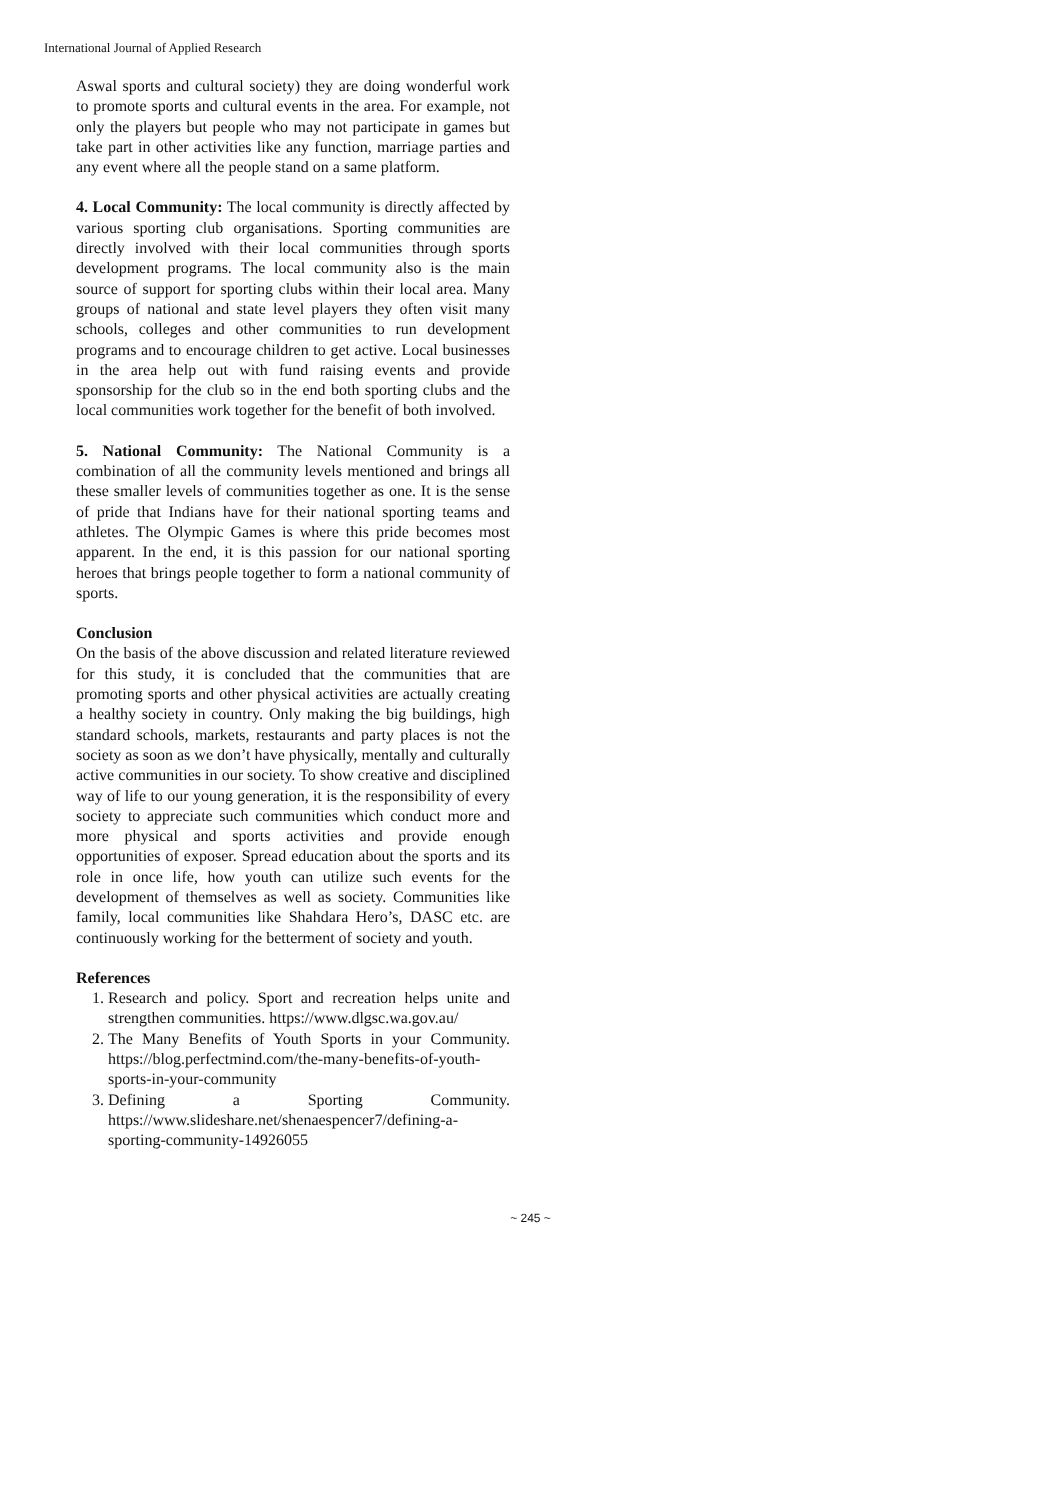International Journal of Applied Research
Aswal sports and cultural society) they are doing wonderful work to promote sports and cultural events in the area. For example, not only the players but people who may not participate in games but take part in other activities like any function, marriage parties and any event where all the people stand on a same platform.
4. Local Community: The local community is directly affected by various sporting club organisations. Sporting communities are directly involved with their local communities through sports development programs. The local community also is the main source of support for sporting clubs within their local area. Many groups of national and state level players they often visit many schools, colleges and other communities to run development programs and to encourage children to get active. Local businesses in the area help out with fund raising events and provide sponsorship for the club so in the end both sporting clubs and the local communities work together for the benefit of both involved.
5. National Community: The National Community is a combination of all the community levels mentioned and brings all these smaller levels of communities together as one. It is the sense of pride that Indians have for their national sporting teams and athletes. The Olympic Games is where this pride becomes most apparent. In the end, it is this passion for our national sporting heroes that brings people together to form a national community of sports.
Conclusion
On the basis of the above discussion and related literature reviewed for this study, it is concluded that the communities that are promoting sports and other physical activities are actually creating a healthy society in country. Only making the big buildings, high standard schools, markets, restaurants and party places is not the society as soon as we don’t have physically, mentally and culturally active communities in our society. To show creative and disciplined way of life to our young generation, it is the responsibility of every society to appreciate such communities which conduct more and more physical and sports activities and provide enough opportunities of exposer. Spread education about the sports and its role in once life, how youth can utilize such events for the development of themselves as well as society. Communities like family, local communities like Shahdara Hero’s, DASC etc. are continuously working for the betterment of society and youth.
References
1. Research and policy. Sport and recreation helps unite and strengthen communities. https://www.dlgsc.wa.gov.au/
2. The Many Benefits of Youth Sports in your Community. https://blog.perfectmind.com/the-many-benefits-of-youth-sports-in-your-community
3. Defining a Sporting Community. https://www.slideshare.net/shenaespencer7/defining-a-sporting-community-14926055
~ 245 ~